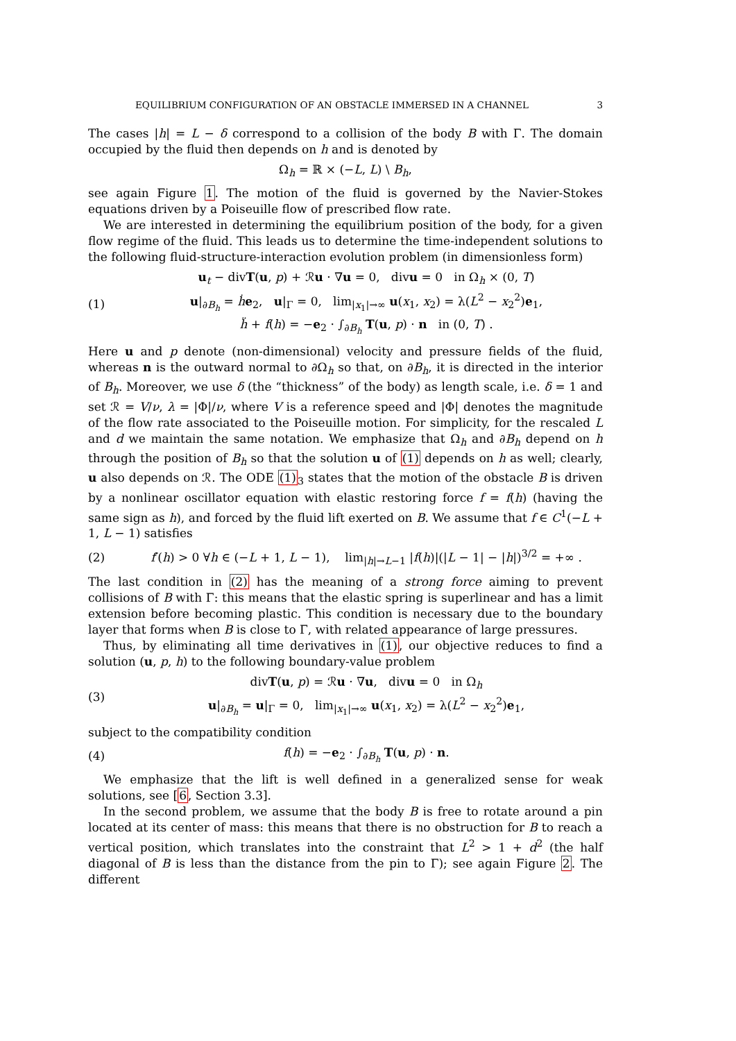EQUILIBRIUM CONFIGURATION OF AN OBSTACLE IMMERSED IN A CHANNEL 3
The cases |h| = L − δ correspond to a collision of the body B with Γ. The domain occupied by the fluid then depends on h and is denoted by
Ω<sub>h</sub> = ℝ × (−L, L) \ B<sub>h</sub>,
see again Figure 1. The motion of the fluid is governed by the Navier-Stokes equations driven by a Poiseuille flow of prescribed flow rate.
We are interested in determining the equilibrium position of the body, for a given flow regime of the fluid. This leads us to determine the time-independent solutions to the following fluid-structure-interaction evolution problem (in dimensionless form)
(1)
u<sub>t</sub> − divT(u, p) + ℛu · ∇u = 0, divu = 0 in Ω<sub>h</sub> × (0, T)
u|<sub>∂B<sub>h</sub></sub> = ḣe<sub>2</sub>, u|<sub>Γ</sub> = 0, lim<sub>|x<sub>1</sub>|→∞</sub> u(x<sub>1</sub>, x<sub>2</sub>) = λ(L<sup>2</sup> − x<sub>2</sub><sup>2</sup>)e<sub>1</sub>,
ḧ + f(h) = −e<sub>2</sub> · ∫<sub>∂B<sub>h</sub></sub> T(u, p) · n in (0, T) .
Here u and p denote (non-dimensional) velocity and pressure fields of the fluid, whereas n is the outward normal to ∂Ω<sub>h</sub> so that, on ∂B<sub>h</sub>, it is directed in the interior of B<sub>h</sub>. Moreover, we use δ (the “thickness” of the body) as length scale, i.e. δ = 1 and set ℛ = V/ν, λ = |Φ|/ν, where V is a reference speed and |Φ| denotes the magnitude of the flow rate associated to the Poiseuille motion. For simplicity, for the rescaled L and d we maintain the same notation. We emphasize that Ω<sub>h</sub> and ∂B<sub>h</sub> depend on h through the position of B<sub>h</sub> so that the solution u of (1) depends on h as well; clearly, u also depends on ℛ. The ODE (1)<sub>3</sub> states that the motion of the obstacle B is driven by a nonlinear oscillator equation with elastic restoring force f = f(h) (having the same sign as h), and forced by the fluid lift exerted on B. We assume that f ∈ C<sup>1</sup>(−L + 1, L − 1) satisfies
(2)
f′(h) > 0 ∀h ∈ (−L + 1, L − 1), lim<sub>|h|→L−1</sub> |f(h)|(|L − 1| − |h|)<sup>3/2</sup> = +∞ .
The last condition in (2) has the meaning of a strong force aiming to prevent collisions of B with Γ: this means that the elastic spring is superlinear and has a limit extension before becoming plastic. This condition is necessary due to the boundary layer that forms when B is close to Γ, with related appearance of large pressures.
Thus, by eliminating all time derivatives in (1), our objective reduces to find a solution (u, p, h) to the following boundary-value problem
(3)
divT(u, p) = ℛu · ∇u, divu = 0 in Ω<sub>h</sub>
u|<sub>∂B<sub>h</sub></sub> = u|<sub>Γ</sub> = 0, lim<sub>|x<sub>1</sub>|→∞</sub> u(x<sub>1</sub>, x<sub>2</sub>) = λ(L<sup>2</sup> − x<sub>2</sub><sup>2</sup>)e<sub>1</sub>,
subject to the compatibility condition
(4) f(h) = −e<sub>2</sub> · ∫<sub>∂B<sub>h</sub></sub> T(u, p) · n.
We emphasize that the lift is well defined in a generalized sense for weak solutions, see [6, Section 3.3].
In the second problem, we assume that the body B is free to rotate around a pin located at its center of mass: this means that there is no obstruction for B to reach a vertical position, which translates into the constraint that L<sup>2</sup> > 1 + d<sup>2</sup> (the half diagonal of B is less than the distance from the pin to Γ); see again Figure 2. The different